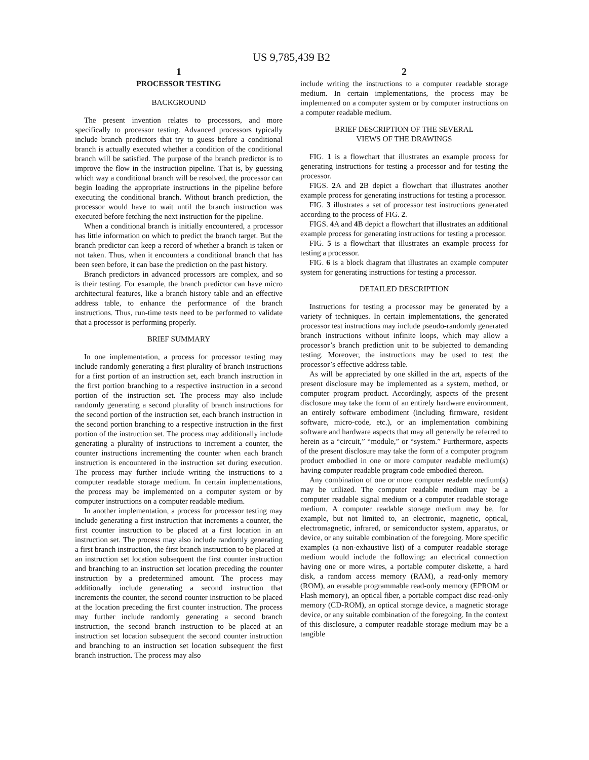US 9,785,439 B2
1
PROCESSOR TESTING
BACKGROUND
The present invention relates to processors, and more specifically to processor testing. Advanced processors typically include branch predictors that try to guess before a conditional branch is actually executed whether a condition of the conditional branch will be satisfied. The purpose of the branch predictor is to improve the flow in the instruction pipeline. That is, by guessing which way a conditional branch will be resolved, the processor can begin loading the appropriate instructions in the pipeline before executing the conditional branch. Without branch prediction, the processor would have to wait until the branch instruction was executed before fetching the next instruction for the pipeline.
When a conditional branch is initially encountered, a processor has little information on which to predict the branch target. But the branch predictor can keep a record of whether a branch is taken or not taken. Thus, when it encounters a conditional branch that has been seen before, it can base the prediction on the past history.
Branch predictors in advanced processors are complex, and so is their testing. For example, the branch predictor can have micro architectural features, like a branch history table and an effective address table, to enhance the performance of the branch instructions. Thus, run-time tests need to be performed to validate that a processor is performing properly.
BRIEF SUMMARY
In one implementation, a process for processor testing may include randomly generating a first plurality of branch instructions for a first portion of an instruction set, each branch instruction in the first portion branching to a respective instruction in a second portion of the instruction set. The process may also include randomly generating a second plurality of branch instructions for the second portion of the instruction set, each branch instruction in the second portion branching to a respective instruction in the first portion of the instruction set. The process may additionally include generating a plurality of instructions to increment a counter, the counter instructions incrementing the counter when each branch instruction is encountered in the instruction set during execution. The process may further include writing the instructions to a computer readable storage medium. In certain implementations, the process may be implemented on a computer system or by computer instructions on a computer readable medium.
In another implementation, a process for processor testing may include generating a first instruction that increments a counter, the first counter instruction to be placed at a first location in an instruction set. The process may also include randomly generating a first branch instruction, the first branch instruction to be placed at an instruction set location subsequent the first counter instruction and branching to an instruction set location preceding the counter instruction by a predetermined amount. The process may additionally include generating a second instruction that increments the counter, the second counter instruction to be placed at the location preceding the first counter instruction. The process may further include randomly generating a second branch instruction, the second branch instruction to be placed at an instruction set location subsequent the second counter instruction and branching to an instruction set location subsequent the first branch instruction. The process may also
2
include writing the instructions to a computer readable storage medium. In certain implementations, the process may be implemented on a computer system or by computer instructions on a computer readable medium.
BRIEF DESCRIPTION OF THE SEVERAL
VIEWS OF THE DRAWINGS
FIG. 1 is a flowchart that illustrates an example process for generating instructions for testing a processor and for testing the processor.
FIGS. 2 A and 2 B depict a flowchart that illustrates another example process for generating instructions for testing a processor.
FIG. 3 illustrates a set of processor test instructions generated according to the process of FIG. 2.
FIGS. 4 A and 4 B depict a flowchart that illustrates an additional example process for generating instructions for testing a processor.
FIG. 5 is a flowchart that illustrates an example process for testing a processor.
FIG. 6 is a block diagram that illustrates an example computer system for generating instructions for testing a processor.
DETAILED DESCRIPTION
Instructions for testing a processor may be generated by a variety of techniques. In certain implementations, the generated processor test instructions may include pseudo-randomly generated branch instructions without infinite loops, which may allow a processor’s branch prediction unit to be subjected to demanding testing. Moreover, the instructions may be used to test the processor’s effective address table.
As will be appreciated by one skilled in the art, aspects of the present disclosure may be implemented as a system, method, or computer program product. Accordingly, aspects of the present disclosure may take the form of an entirely hardware environment, an entirely software embodiment (including firmware, resident software, micro-code, etc.), or an implementation combining software and hardware aspects that may all generally be referred to herein as a “circuit,” “module,” or “system.” Furthermore, aspects of the present disclosure may take the form of a computer program product embodied in one or more computer readable medium(s) having computer readable program code embodied thereon.
Any combination of one or more computer readable medium(s) may be utilized. The computer readable medium may be a computer readable signal medium or a computer readable storage medium. A computer readable storage medium may be, for example, but not limited to, an electronic, magnetic, optical, electromagnetic, infrared, or semiconductor system, apparatus, or device, or any suitable combination of the foregoing. More specific examples (a non-exhaustive list) of a computer readable storage medium would include the following: an electrical connection having one or more wires, a portable computer diskette, a hard disk, a random access memory (RAM), a read-only memory (ROM), an erasable programmable read-only memory (EPROM or Flash memory), an optical fiber, a portable compact disc read-only memory (CD-ROM), an optical storage device, a magnetic storage device, or any suitable combination of the foregoing. In the context of this disclosure, a computer readable storage medium may be a tangible